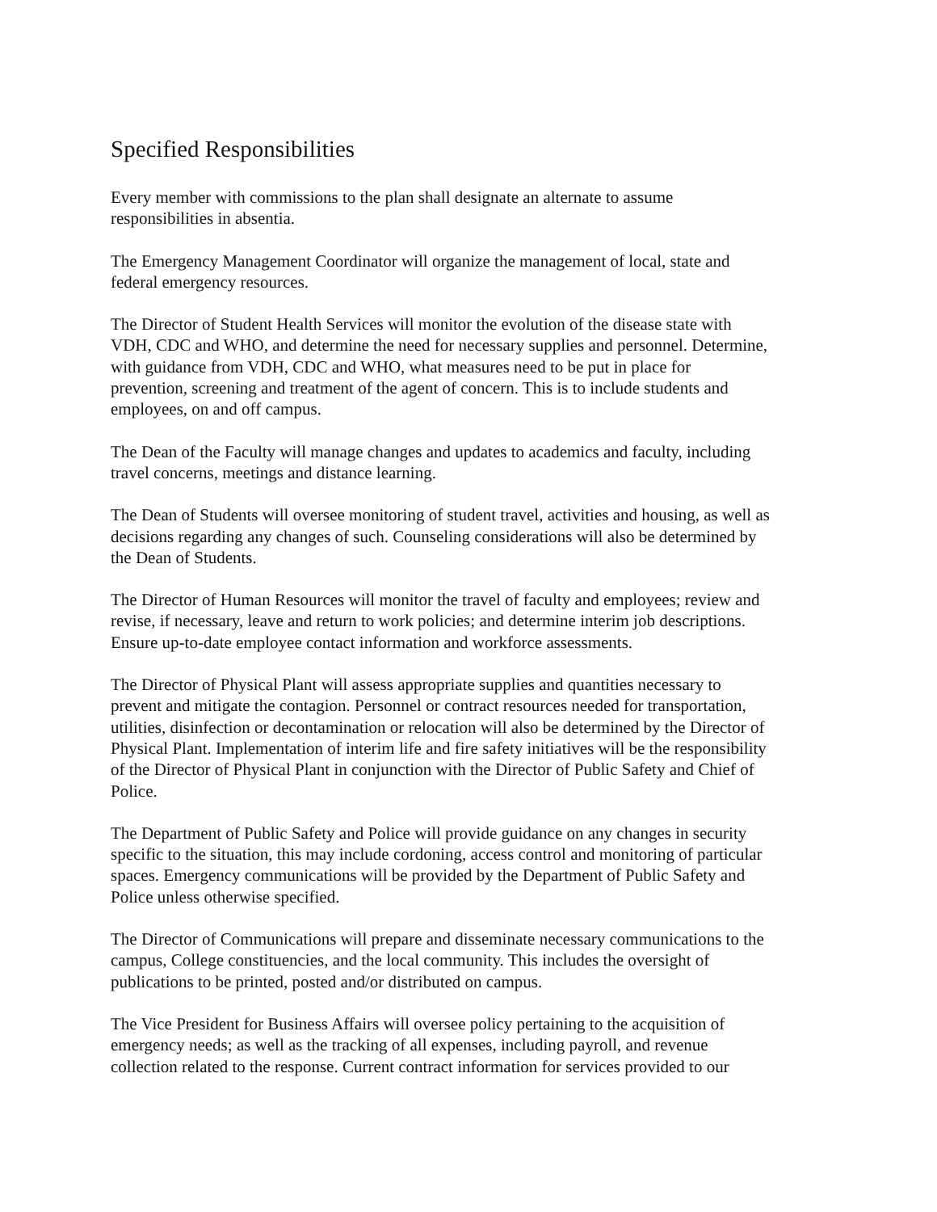Specified Responsibilities
Every member with commissions to the plan shall designate an alternate to assume
responsibilities in absentia.
The Emergency Management Coordinator will organize the management of local, state and
federal emergency resources.
The Director of Student Health Services will monitor the evolution of the disease state with
VDH, CDC and WHO, and determine the need for necessary supplies and personnel. Determine,
with guidance from VDH, CDC and WHO, what measures need to be put in place for
prevention, screening and treatment of the agent of concern. This is to include students and
employees, on and off campus.
The Dean of the Faculty will manage changes and updates to academics and faculty, including
travel concerns, meetings and distance learning.
The Dean of Students will oversee monitoring of student travel, activities and housing, as well as
decisions regarding any changes of such. Counseling considerations will also be determined by
the Dean of Students.
The Director of Human Resources will monitor the travel of faculty and employees; review and
revise, if necessary, leave and return to work policies; and determine interim job descriptions.
Ensure up-to-date employee contact information and workforce assessments.
The Director of Physical Plant will assess appropriate supplies and quantities necessary to
prevent and mitigate the contagion. Personnel or contract resources needed for transportation,
utilities, disinfection or decontamination or relocation will also be determined by the Director of
Physical Plant. Implementation of interim life and fire safety initiatives will be the responsibility
of the Director of Physical Plant in conjunction with the Director of Public Safety and Chief of
Police.
The Department of Public Safety and Police will provide guidance on any changes in security
specific to the situation, this may include cordoning, access control and monitoring of particular
spaces. Emergency communications will be provided by the Department of Public Safety and
Police unless otherwise specified.
The Director of Communications will prepare and disseminate necessary communications to the
campus, College constituencies, and the local community. This includes the oversight of
publications to be printed, posted and/or distributed on campus.
The Vice President for Business Affairs will oversee policy pertaining to the acquisition of
emergency needs; as well as the tracking of all expenses, including payroll, and revenue
collection related to the response. Current contract information for services provided to our